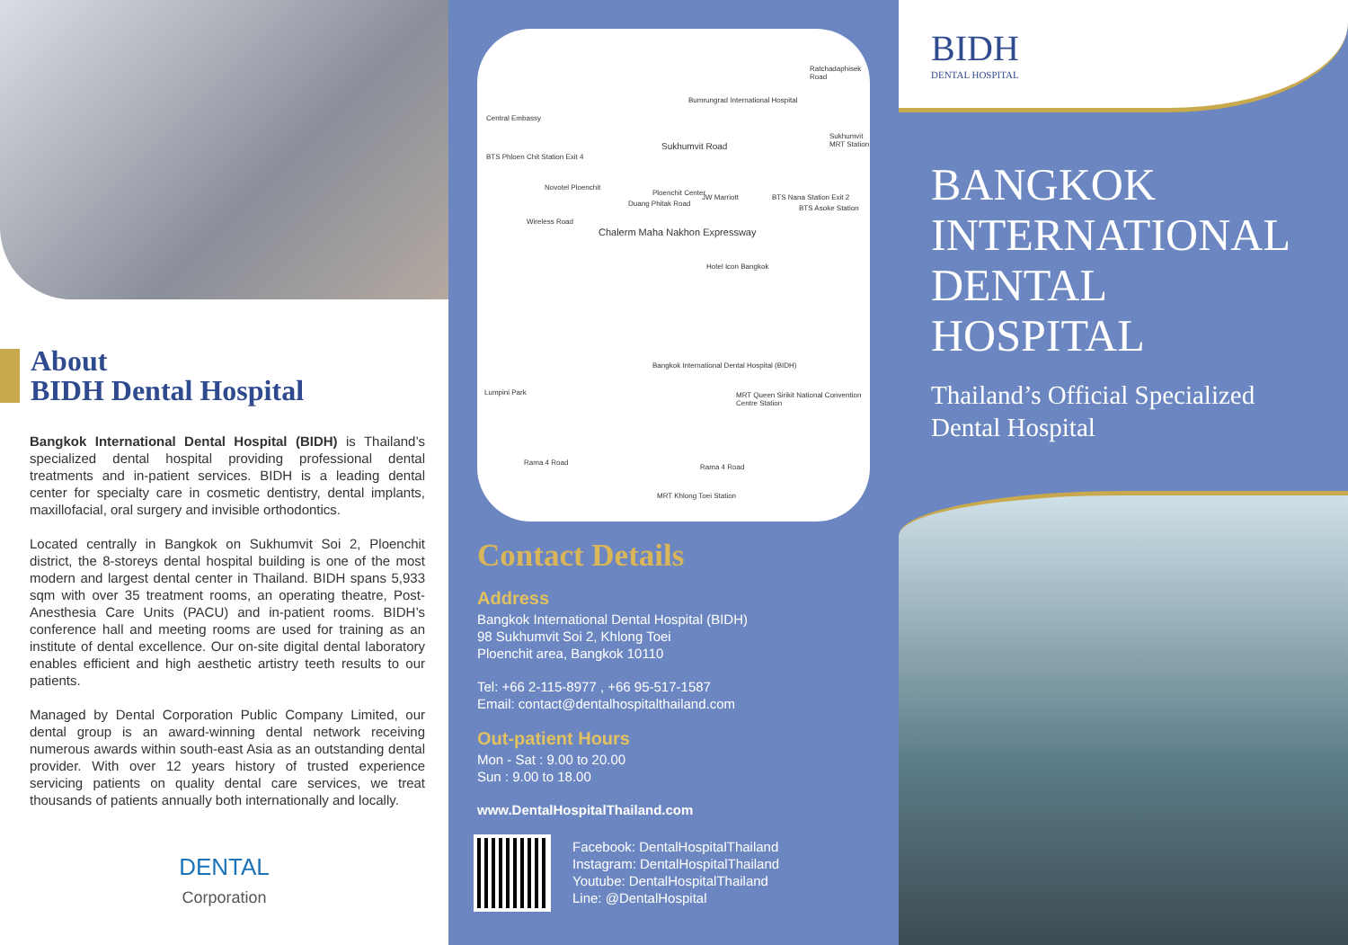About
BIDH Dental Hospital
Bangkok International Dental Hospital (BIDH) is Thailand’s specialized dental hospital providing professional dental treatments and in-patient services. BIDH is a leading dental center for specialty care in cosmetic dentistry, dental implants, maxillofacial, oral surgery and invisible orthodontics.
Located centrally in Bangkok on Sukhumvit Soi 2, Ploenchit district, the 8-storeys dental hospital building is one of the most modern and largest dental center in Thailand. BIDH spans 5,933 sqm with over 35 treatment rooms, an operating theatre, Post-Anesthesia Care Units (PACU) and in-patient rooms. BIDH’s conference hall and meeting rooms are used for training as an institute of dental excellence. Our on-site digital dental laboratory enables efficient and high aesthetic artistry teeth results to our patients.
Managed by Dental Corporation Public Company Limited, our dental group is an award-winning dental network receiving numerous awards within south-east Asia as an outstanding dental provider. With over 12 years history of trusted experience servicing patients on quality dental care services, we treat thousands of patients annually both internationally and locally.
DENTAL
Corporation
Central Embassy
Bumrungrad International Hospital
Sukhumvit Road
BTS Phloen Chit Station Exit 4
Novotel Ploenchit
Ploenchit Center
JW Marriott BTS Nana Station Exit 2
BTS Asoke Station
Sukhumvit MRT Station
Hotel Icon Bangkok
Wireless Road
Chalerm Maha Nakhon Expressway
Duang Phitak Road
Bangkok International Dental Hospital (BIDH)
Lumpini Park MRT Queen Sirikit National Convention Centre Station
Rama 4 Road
Rama 4 Road
MRT Khlong Toei Station
Ratchadaphisek Road
Contact Details
Address
Bangkok International Dental Hospital (BIDH)
98 Sukhumvit Soi 2, Khlong Toei
Ploenchit area, Bangkok 10110
Tel: +66 2-115-8977 , +66 95-517-1587
Email: contact@dentalhospitalthailand.com
Out-patient Hours
Mon - Sat : 9.00 to 20.00
Sun : 9.00 to 18.00
www.DentalHospitalThailand.com
Facebook: DentalHospitalThailand
Instagram: DentalHospitalThailand
Youtube: DentalHospitalThailand
Line: @DentalHospital
BIDH
DENTAL HOSPITAL
BANGKOK
INTERNATIONAL
DENTAL
HOSPITAL
Thailand’s Official Specialized
Dental Hospital